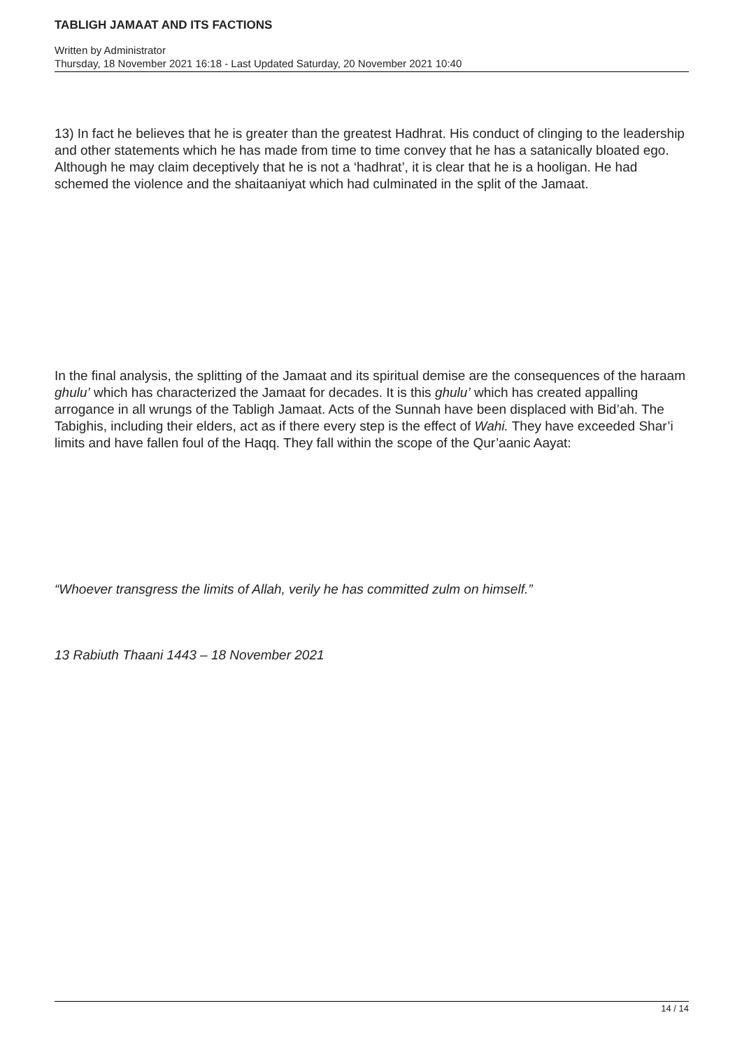TABLIGH JAMAAT AND ITS FACTIONS
Written by Administrator
Thursday, 18 November 2021 16:18 - Last Updated Saturday, 20 November 2021 10:40
13) In fact he believes that he is greater than the greatest Hadhrat. His conduct of clinging to the leadership and other statements which he has made from time to time convey that he has a satanically bloated ego. Although he may claim deceptively that he is not a ‘hadhrat’, it is clear that he is a hooligan. He had schemed the violence and the shaitaaniyat which had culminated in the split of the Jamaat.
In the final analysis, the splitting of the Jamaat and its spiritual demise are the consequences of the haraam ghulu’ which has characterized the Jamaat for decades. It is this ghulu’ which has created appalling arrogance in all wrungs of the Tabligh Jamaat. Acts of the Sunnah have been displaced with Bid’ah. The Tabighis, including their elders, act as if there every step is the effect of Wahi. They have exceeded Shar’i limits and have fallen foul of the Haqq. They fall within the scope of the Qur’aanic Aayat:
“Whoever transgress the limits of Allah, verily he has committed zulm on himself.”
13 Rabiuth Thaani 1443 – 18 November 2021
14 / 14